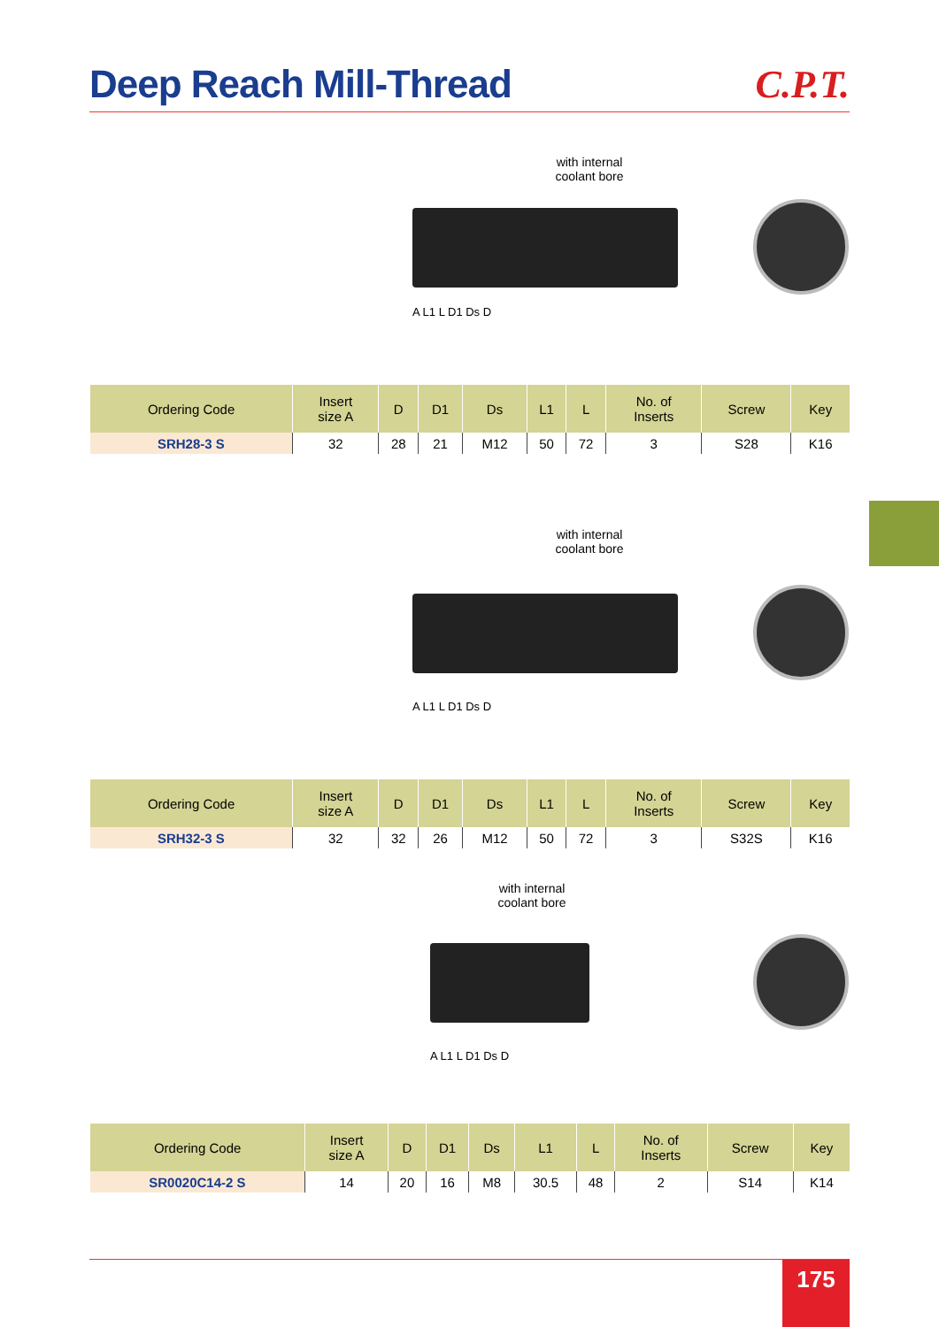Deep Reach Mill-Thread C.P.T.
with internal coolant bore
A L1 L D1 Ds D
| Ordering Code | Insert size A | D | D1 | Ds | L1 | L | No. of Inserts | Screw | Key |
| --- | --- | --- | --- | --- | --- | --- | --- | --- | --- |
| SRH28-3 S | 32 | 28 | 21 | M12 | 50 | 72 | 3 | S28 | K16 |
with internal coolant bore
A L1 L D1 Ds D
| Ordering Code | Insert size A | D | D1 | Ds | L1 | L | No. of Inserts | Screw | Key |
| --- | --- | --- | --- | --- | --- | --- | --- | --- | --- |
| SRH32-3 S | 32 | 32 | 26 | M12 | 50 | 72 | 3 | S32S | K16 |
with internal coolant bore
A L1 L D1 Ds D
| Ordering Code | Insert size A | D | D1 | Ds | L1 | L | No. of Inserts | Screw | Key |
| --- | --- | --- | --- | --- | --- | --- | --- | --- | --- |
| SR0020C14-2 S | 14 | 20 | 16 | M8 | 30.5 | 48 | 2 | S14 | K14 |
175